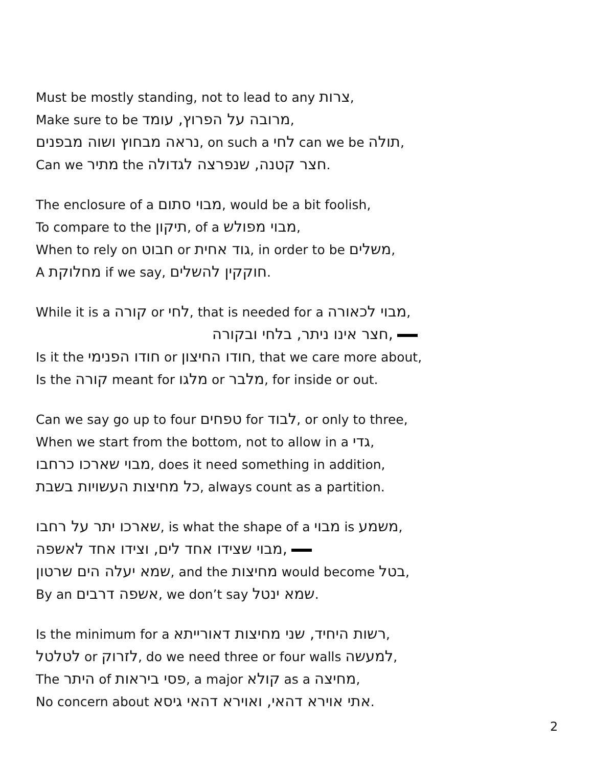Must be mostly standing, not to lead to any צרות,
Make sure to be מרובה על הפרוץ, עומד,
נראה מבחוץ ושוה מבפנים, on such a לחי can we be תולה,
Can we מתיר the חצר קטנה, שנפרצה לגדולה.
The enclosure of a מבוי סתום, would be a bit foolish,
To compare to the תיקון, of a מבוי מפולש,
When to rely on חבוט or גוד אחית, in order to be משלים,
A מחלוקת if we say, חוקקין להשלים.
While it is a קורה or לחי, that is needed for a מבוי לכאורה,
חצר אינו ניתר, בלחי ובקורה,
Is it the חודו הפנימי or חודו החיצון, that we care more about,
Is the קורה meant for מלגו or מלבר, for inside or out.
Can we say go up to four טפחים for לבוד, or only to three,
When we start from the bottom, not to allow in a גדי,
מבוי שארכו כרחבו, does it need something in addition,
כל מחיצות העשויות בשבת, always count as a partition.
שארכו יתר על רחבו, is what the shape of a מבוי is משמע,
מבוי שצידו אחד לים, וצידו אחד לאשפה,
שמא יעלה הים שרטון, and the מחיצות would become בטל,
By an אשפה דרבים, we don’t say שמא ינטל.
Is the minimum for a רשות היחיד, שני מחיצות דאורייתא,
לטלטל or לזרוק, do we need three or four walls למעשה,
The היתר of פסי ביראות, a major קולא as a מחיצה,
No concern about אתי אוירא דהאי, ואוירא דהאי גיסא.
2